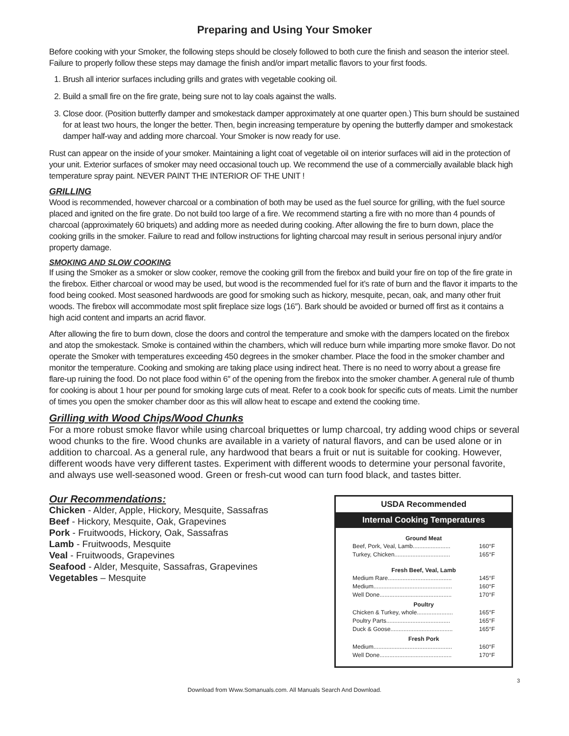Preparing and Using Your Smoker
Before cooking with your Smoker, the following steps should be closely followed to both cure the finish and season the interior steel. Failure to properly follow these steps may damage the finish and/or impart metallic flavors to your first foods.
1. Brush all interior surfaces including grills and grates with vegetable cooking oil.
2. Build a small fire on the fire grate, being sure not to lay coals against the walls.
3. Close door. (Position butterfly damper and smokestack damper approximately at one quarter open.) This burn should be sustained for at least two hours, the longer the better. Then, begin increasing temperature by opening the butterfly damper and smokestack damper half-way and adding more charcoal. Your Smoker is now ready for use.
Rust can appear on the inside of your smoker. Maintaining a light coat of vegetable oil on interior surfaces will aid in the protection of your unit. Exterior surfaces of smoker may need occasional touch up. We recommend the use of a commercially available black high temperature spray paint. NEVER PAINT THE INTERIOR OF THE UNIT !
GRILLING
Wood is recommended, however charcoal or a combination of both may be used as the fuel source for grilling, with the fuel source placed and ignited on the fire grate. Do not build too large of a fire. We recommend starting a fire with no more than 4 pounds of charcoal (approximately 60 briquets) and adding more as needed during cooking. After allowing the fire to burn down, place the cooking grills in the smoker. Failure to read and follow instructions for lighting charcoal may result in serious personal injury and/or property damage.
SMOKING AND SLOW COOKING
If using the Smoker as a smoker or slow cooker, remove the cooking grill from the firebox and build your fire on top of the fire grate in the firebox. Either charcoal or wood may be used, but wood is the recommended fuel for it’s rate of burn and the flavor it imparts to the food being cooked. Most seasoned hardwoods are good for smoking such as hickory, mesquite, pecan, oak, and many other fruit woods. The firebox will accommodate most split fireplace size logs (16″). Bark should be avoided or burned off first as it contains a high acid content and imparts an acrid flavor.
After allowing the fire to burn down, close the doors and control the temperature and smoke with the dampers located on the firebox and atop the smokestack. Smoke is contained within the chambers, which will reduce burn while imparting more smoke flavor. Do not operate the Smoker with temperatures exceeding 450 degrees in the smoker chamber. Place the food in the smoker chamber and monitor the temperature. Cooking and smoking are taking place using indirect heat. There is no need to worry about a grease fire flare-up ruining the food. Do not place food within 6″ of the opening from the firebox into the smoker chamber. A general rule of thumb for cooking is about 1 hour per pound for smoking large cuts of meat. Refer to a cook book for specific cuts of meats. Limit the number of times you open the smoker chamber door as this will allow heat to escape and extend the cooking time.
Grilling with Wood Chips/Wood Chunks
For a more robust smoke flavor while using charcoal briquettes or lump charcoal, try adding wood chips or several wood chunks to the fire. Wood chunks are available in a variety of natural flavors, and can be used alone or in addition to charcoal. As a general rule, any hardwood that bears a fruit or nut is suitable for cooking. However, different woods have very different tastes. Experiment with different woods to determine your personal favorite, and always use well-seasoned wood. Green or fresh-cut wood can turn food black, and tastes bitter.
Our Recommendations:
Chicken - Alder, Apple, Hickory, Mesquite, Sassafras
Beef - Hickory, Mesquite, Oak, Grapevines
Pork - Fruitwoods, Hickory, Oak, Sassafras
Lamb - Fruitwoods, Mesquite
Veal - Fruitwoods, Grapevines
Seafood - Alder, Mesquite, Sassafras, Grapevines
Vegetables – Mesquite
USDA Recommended
Internal Cooking Temperatures
| Ground Meat | |
| --- | --- |
| Beef, Pork, Veal, Lamb....................... | 160°F |
| Turkey, Chicken.................................. | 165°F |
| Fresh Beef, Veal, Lamb | |
| Medium Rare....................................... | 145°F |
| Medium................................................ | 160°F |
| Well Done............................................ | 170°F |
| Poultry | |
| Chicken & Turkey, whole...................... | 165°F |
| Poultry Parts....................................... | 165°F |
| Duck & Goose...................................... | 165°F |
| Fresh Pork | |
| Medium................................................ | 160°F |
| Well Done............................................ | 170°F |
3
Download from Www.Somanuals.com. All Manuals Search And Download.